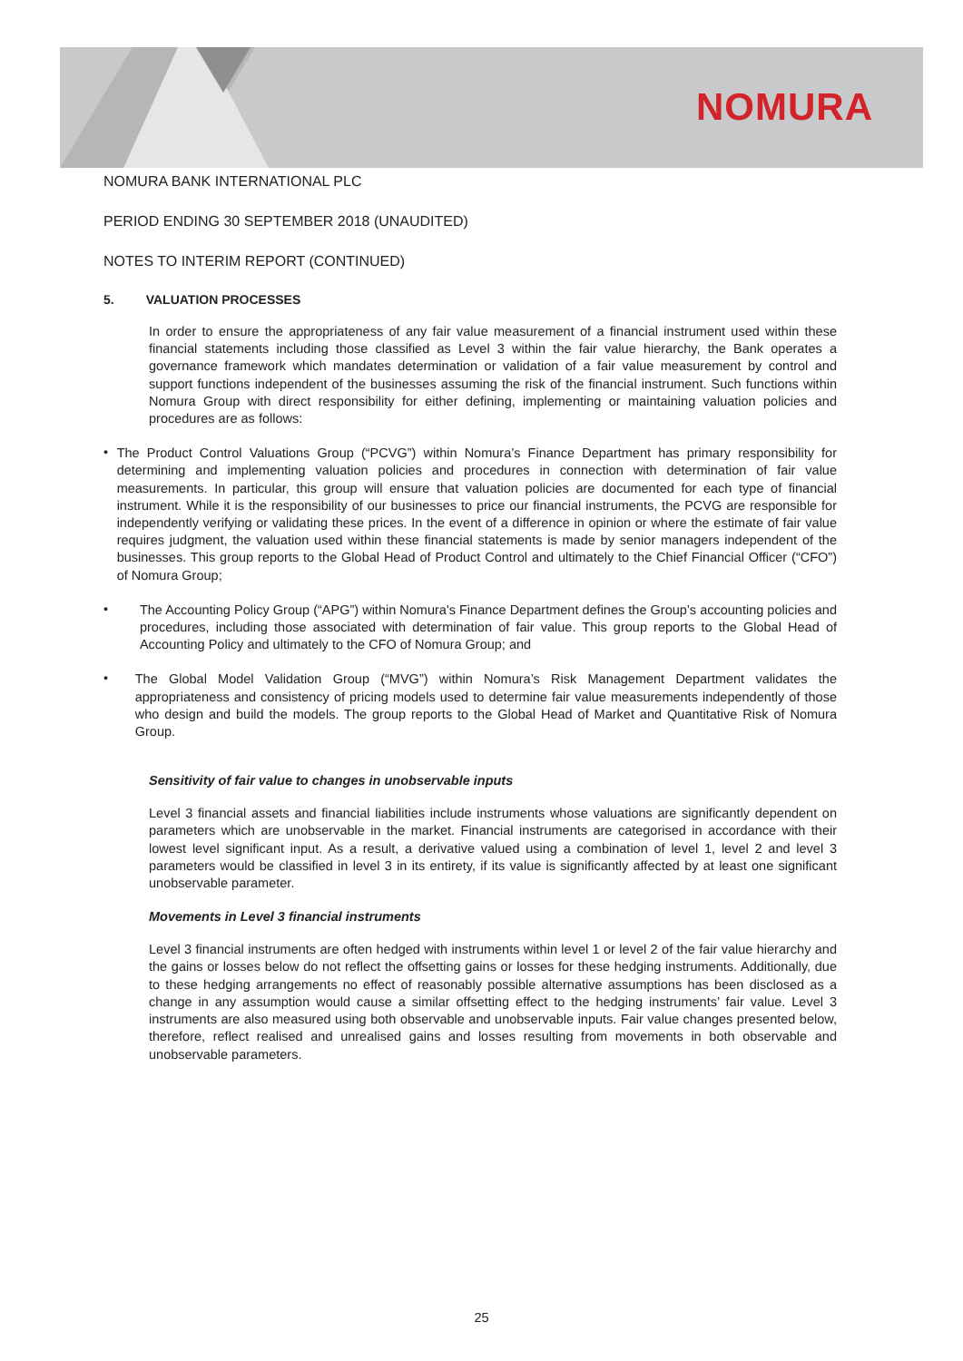NOMURA
NOMURA BANK INTERNATIONAL PLC
PERIOD ENDING 30 SEPTEMBER 2018 (UNAUDITED)
NOTES TO INTERIM REPORT (CONTINUED)
5. VALUATION PROCESSES
In order to ensure the appropriateness of any fair value measurement of a financial instrument used within these financial statements including those classified as Level 3 within the fair value hierarchy, the Bank operates a governance framework which mandates determination or validation of a fair value measurement by control and support functions independent of the businesses assuming the risk of the financial instrument. Such functions within Nomura Group with direct responsibility for either defining, implementing or maintaining valuation policies and procedures are as follows:
•
The Product Control Valuations Group (“PCVG”) within Nomura’s Finance Department has primary responsibility for determining and implementing valuation policies and procedures in connection with determination of fair value measurements. In particular, this group will ensure that valuation policies are documented for each type of financial instrument. While it is the responsibility of our businesses to price our financial instruments, the PCVG are responsible for independently verifying or validating these prices. In the event of a difference in opinion or where the estimate of fair value requires judgment, the valuation used within these financial statements is made by senior managers independent of the businesses. This group reports to the Global Head of Product Control and ultimately to the Chief Financial Officer (“CFO”) of Nomura Group;
•
The Accounting Policy Group (“APG”) within Nomura's Finance Department defines the Group’s accounting policies and procedures, including those associated with determination of fair value. This group reports to the Global Head of Accounting Policy and ultimately to the CFO of Nomura Group; and
•
The Global Model Validation Group (“MVG”) within Nomura’s Risk Management Department validates the appropriateness and consistency of pricing models used to determine fair value measurements independently of those who design and build the models. The group reports to the Global Head of Market and Quantitative Risk of Nomura Group.
Sensitivity of fair value to changes in unobservable inputs
Level 3 financial assets and financial liabilities include instruments whose valuations are significantly dependent on parameters which are unobservable in the market. Financial instruments are categorised in accordance with their lowest level significant input. As a result, a derivative valued using a combination of level 1, level 2 and level 3 parameters would be classified in level 3 in its entirety, if its value is significantly affected by at least one significant unobservable parameter.
Movements in Level 3 financial instruments
Level 3 financial instruments are often hedged with instruments within level 1 or level 2 of the fair value hierarchy and the gains or losses below do not reflect the offsetting gains or losses for these hedging instruments. Additionally, due to these hedging arrangements no effect of reasonably possible alternative assumptions has been disclosed as a change in any assumption would cause a similar offsetting effect to the hedging instruments’ fair value. Level 3 instruments are also measured using both observable and unobservable inputs. Fair value changes presented below, therefore, reflect realised and unrealised gains and losses resulting from movements in both observable and unobservable parameters.
25